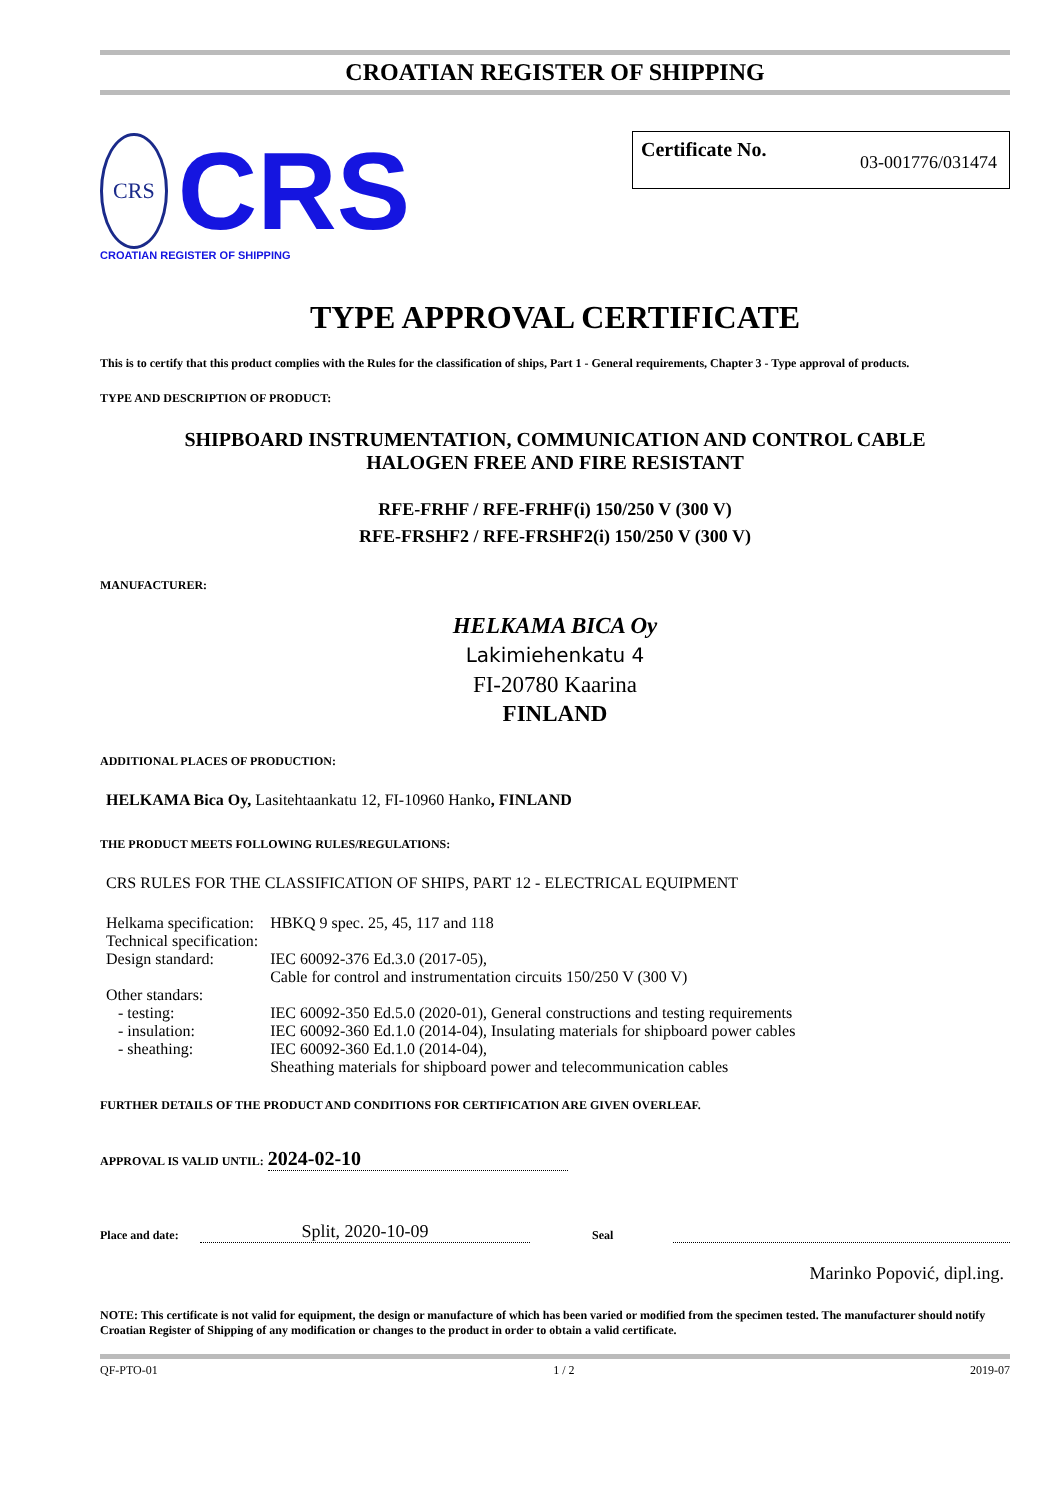CROATIAN REGISTER OF SHIPPING
CRS
CRS
CROATIAN REGISTER OF SHIPPING
Certificate No. 03-001776/031474
TYPE APPROVAL CERTIFICATE
This is to certify that this product complies with the Rules for the classification of ships, Part 1 - General requirements, Chapter 3 - Type approval of products.
TYPE AND DESCRIPTION OF PRODUCT:
SHIPBOARD INSTRUMENTATION, COMMUNICATION AND CONTROL CABLE
HALOGEN FREE AND FIRE RESISTANT
RFE-FRHF / RFE-FRHF(i) 150/250 V (300 V)
RFE-FRSHF2 / RFE-FRSHF2(i) 150/250 V (300 V)
MANUFACTURER:
HELKAMA BICA Oy
Lakimiehenkatu 4
FI-20780 Kaarina
FINLAND
ADDITIONAL PLACES OF PRODUCTION:
HELKAMA Bica Oy, Lasitehtaankatu 12, FI-10960 Hanko, FINLAND
THE PRODUCT MEETS FOLLOWING RULES/REGULATIONS:
CRS RULES FOR THE CLASSIFICATION OF SHIPS, PART 12 - ELECTRICAL EQUIPMENT
| Helkama specification: | HBKQ 9 spec. 25, 45, 117 and 118 |
| Technical specification: | |
| Design standard: | IEC 60092-376 Ed.3.0 (2017-05), Cable for control and instrumentation circuits 150/250 V (300 V) |
| Other standars: | |
| - testing: | IEC 60092-350 Ed.5.0 (2020-01), General constructions and testing requirements |
| - insulation: | IEC 60092-360 Ed.1.0 (2014-04), Insulating materials for shipboard power cables |
| - sheathing: | IEC 60092-360 Ed.1.0 (2014-04), Sheathing materials for shipboard power and telecommunication cables |
FURTHER DETAILS OF THE PRODUCT AND CONDITIONS FOR CERTIFICATION ARE GIVEN OVERLEAF.
APPROVAL IS VALID UNTIL: 2024-02-10
Place and date: Split, 2020-10-09 Seal
Marinko Popović, dipl.ing.
NOTE: This certificate is not valid for equipment, the design or manufacture of which has been varied or modified from the specimen tested. The manufacturer should notify Croatian Register of Shipping of any modification or changes to the product in order to obtain a valid certificate.
QF-PTO-01 1 / 2 2019-07